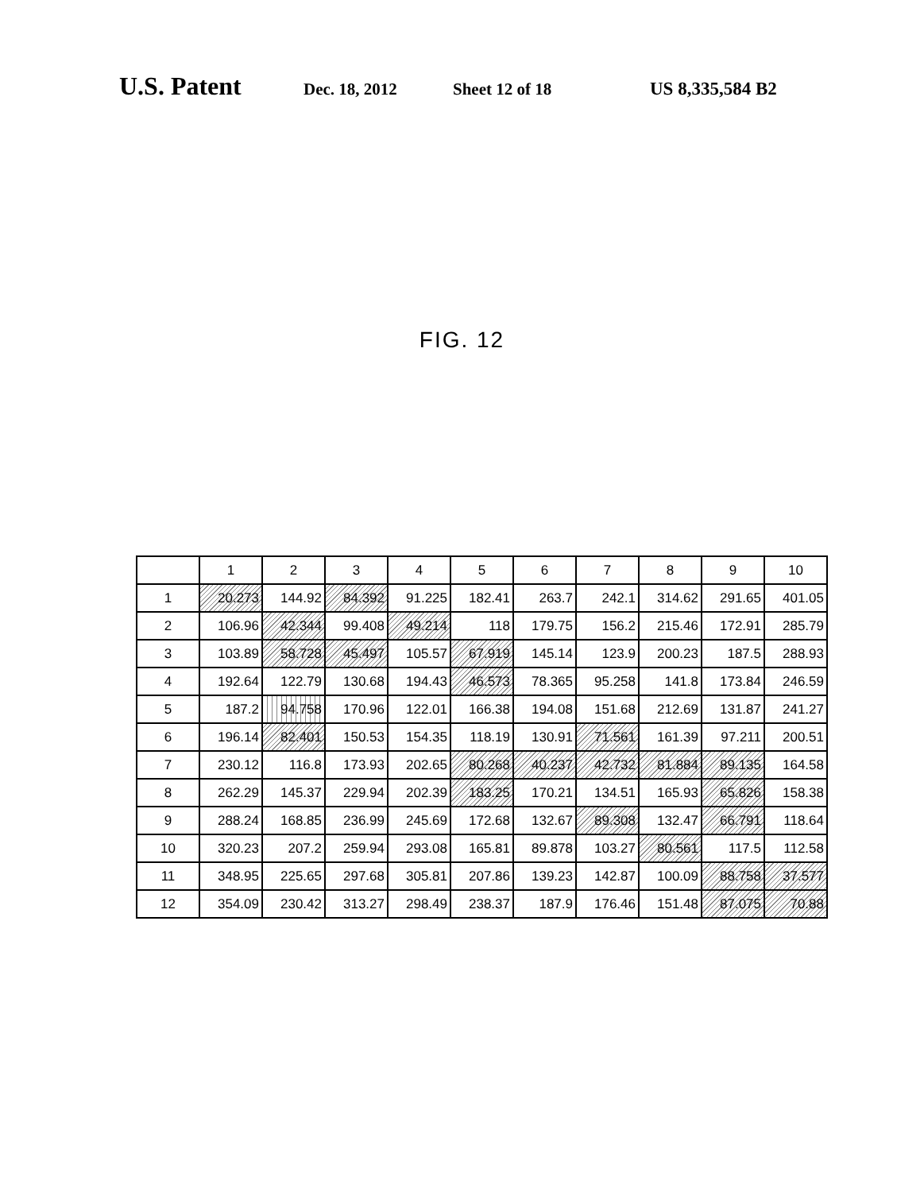U.S. Patent Dec. 18, 2012 Sheet 12 of 18 US 8,335,584 B2
FIG. 12
| | 1 | 2 | 3 | 4 | 5 | 6 | 7 | 8 | 9 | 10 |
| --- | --- | --- | --- | --- | --- | --- | --- | --- | --- | --- |
| 1 | 20.273 | 144.92 | 84.392 | 91.225 | 182.41 | 263.7 | 242.1 | 314.62 | 291.65 | 401.05 |
| 2 | 106.96 | 42.344 | 99.408 | 49.214 | 118 | 179.75 | 156.2 | 215.46 | 172.91 | 285.79 |
| 3 | 103.89 | 58.728 | 45.497 | 105.57 | 67.919 | 145.14 | 123.9 | 200.23 | 187.5 | 288.93 |
| 4 | 192.64 | 122.79 | 130.68 | 194.43 | 46.573 | 78.365 | 95.258 | 141.8 | 173.84 | 246.59 |
| 5 | 187.2 | 94.758 | 170.96 | 122.01 | 166.38 | 194.08 | 151.68 | 212.69 | 131.87 | 241.27 |
| 6 | 196.14 | 82.401 | 150.53 | 154.35 | 118.19 | 130.91 | 71.561 | 161.39 | 97.211 | 200.51 |
| 7 | 230.12 | 116.8 | 173.93 | 202.65 | 80.268 | 40.237 | 42.732 | 81.884 | 89.135 | 164.58 |
| 8 | 262.29 | 145.37 | 229.94 | 202.39 | 183.25 | 170.21 | 134.51 | 165.93 | 65.826 | 158.38 |
| 9 | 288.24 | 168.85 | 236.99 | 245.69 | 172.68 | 132.67 | 89.308 | 132.47 | 66.791 | 118.64 |
| 10 | 320.23 | 207.2 | 259.94 | 293.08 | 165.81 | 89.878 | 103.27 | 80.561 | 117.5 | 112.58 |
| 11 | 348.95 | 225.65 | 297.68 | 305.81 | 207.86 | 139.23 | 142.87 | 100.09 | 88.758 | 37.577 |
| 12 | 354.09 | 230.42 | 313.27 | 298.49 | 238.37 | 187.9 | 176.46 | 151.48 | 87.075 | 70.88 |